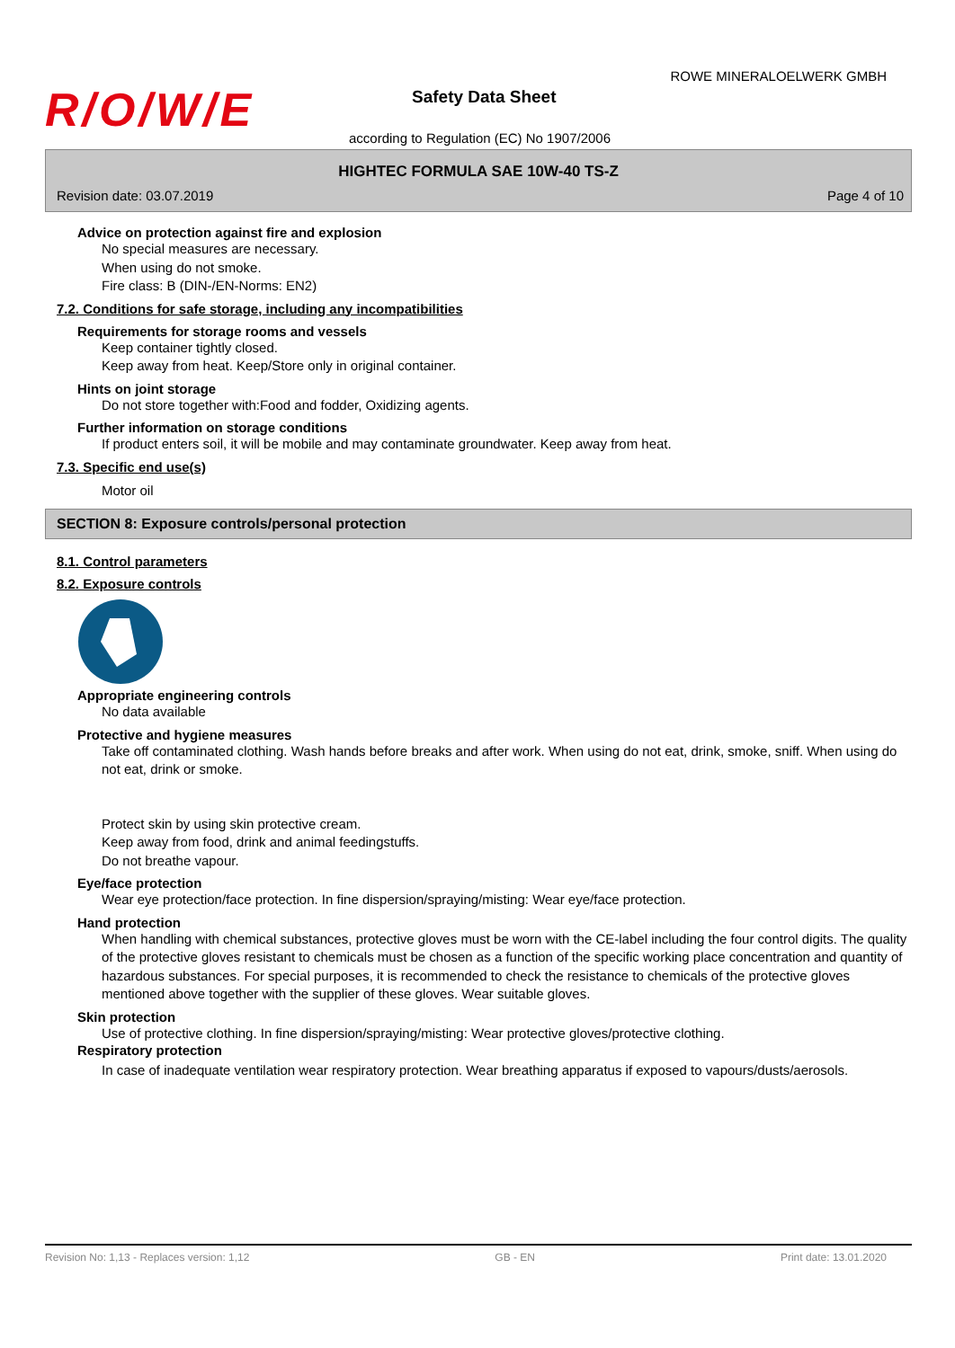R/O/W/E
ROWE MINERALOELWERK GMBH
Safety Data Sheet
according to Regulation (EC) No 1907/2006
HIGHTEC FORMULA SAE 10W-40 TS-Z
Revision date: 03.07.2019 Page 4 of 10
Advice on protection against fire and explosion
No special measures are necessary.
When using do not smoke.
Fire class: B (DIN-/EN-Norms: EN2)
7.2. Conditions for safe storage, including any incompatibilities
Requirements for storage rooms and vessels
Keep container tightly closed.
Keep away from heat. Keep/Store only in original container.
Hints on joint storage
Do not store together with:Food and fodder, Oxidizing agents.
Further information on storage conditions
If product enters soil, it will be mobile and may contaminate groundwater. Keep away from heat.
7.3. Specific end use(s)
Motor oil
SECTION 8: Exposure controls/personal protection
8.1. Control parameters
8.2. Exposure controls
Appropriate engineering controls
No data available
Protective and hygiene measures
Take off contaminated clothing. Wash hands before breaks and after work. When using do not eat, drink, smoke, sniff. When using do not eat, drink or smoke.
Protect skin by using skin protective cream.
Keep away from food, drink and animal feedingstuffs.
Do not breathe vapour.
Eye/face protection
Wear eye protection/face protection. In fine dispersion/spraying/misting: Wear eye/face protection.
Hand protection
When handling with chemical substances, protective gloves must be worn with the CE-label including the four control digits. The quality of the protective gloves resistant to chemicals must be chosen as a function of the specific working place concentration and quantity of hazardous substances. For special purposes, it is recommended to check the resistance to chemicals of the protective gloves mentioned above together with the supplier of these gloves. Wear suitable gloves.
Skin protection
Use of protective clothing. In fine dispersion/spraying/misting: Wear protective gloves/protective clothing.
Respiratory protection
In case of inadequate ventilation wear respiratory protection. Wear breathing apparatus if exposed to vapours/dusts/aerosols.
Revision No: 1,13 - Replaces version: 1,12 GB - EN Print date: 13.01.2020